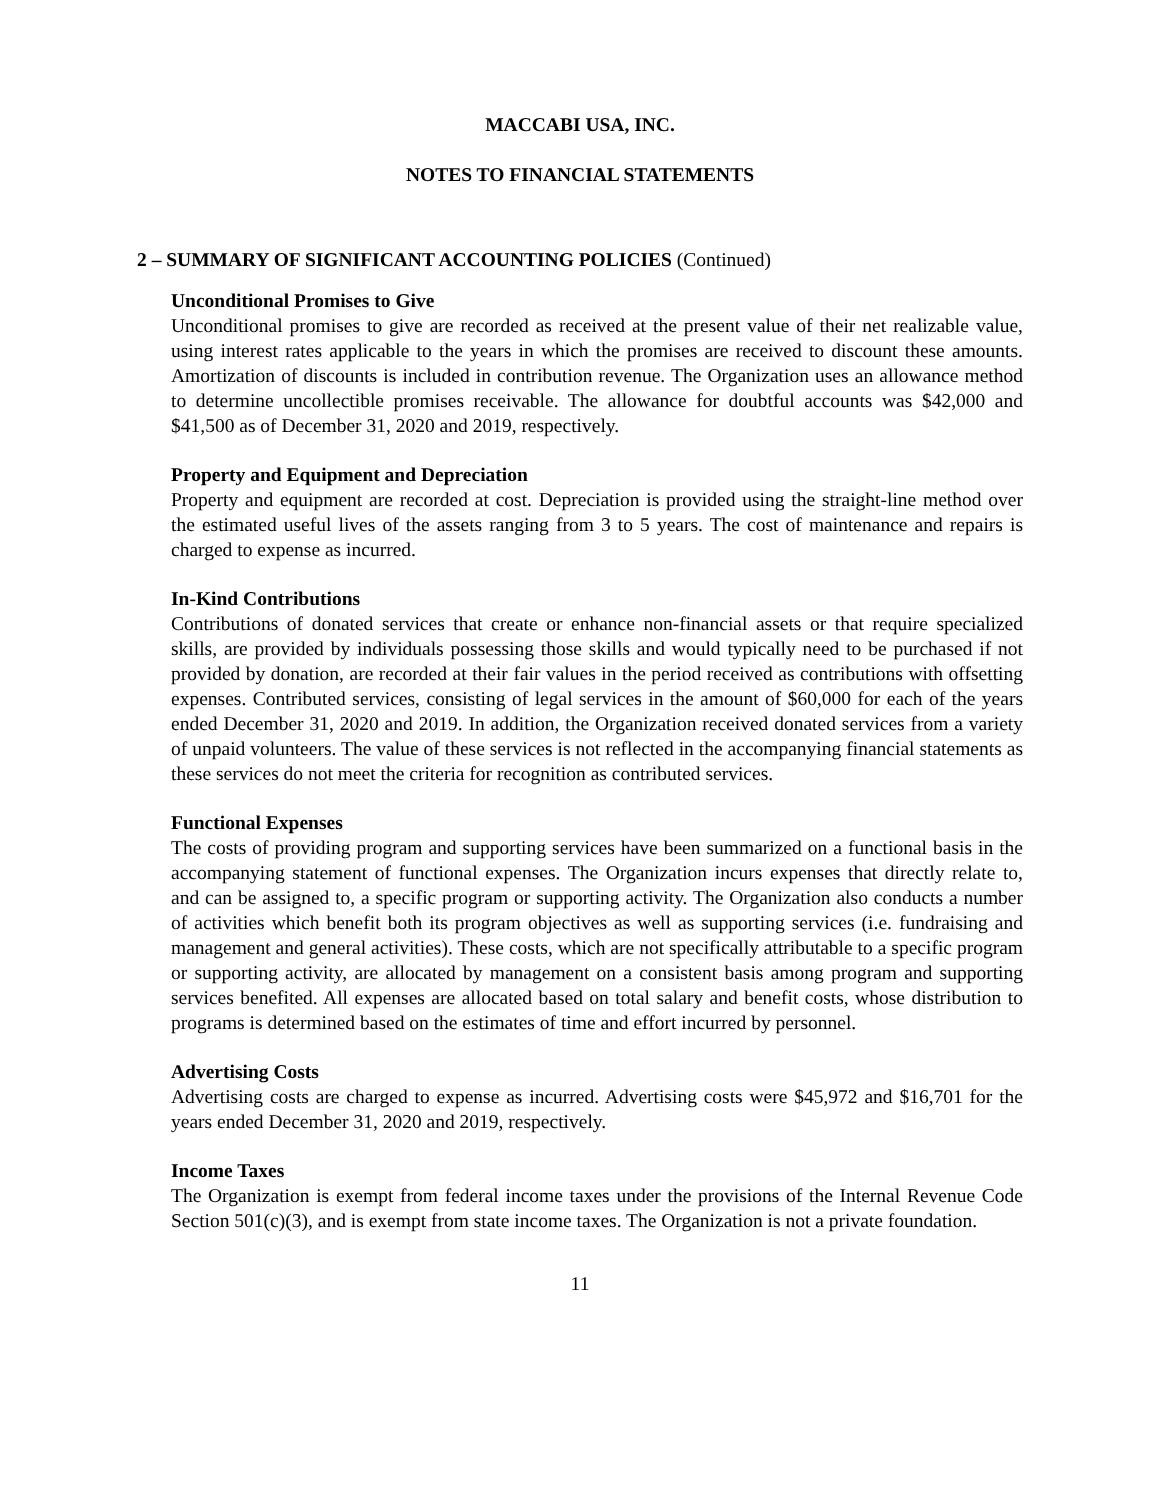MACCABI USA, INC.
NOTES TO FINANCIAL STATEMENTS
2 – SUMMARY OF SIGNIFICANT ACCOUNTING POLICIES (Continued)
Unconditional Promises to Give
Unconditional promises to give are recorded as received at the present value of their net realizable value, using interest rates applicable to the years in which the promises are received to discount these amounts. Amortization of discounts is included in contribution revenue. The Organization uses an allowance method to determine uncollectible promises receivable. The allowance for doubtful accounts was $42,000 and $41,500 as of December 31, 2020 and 2019, respectively.
Property and Equipment and Depreciation
Property and equipment are recorded at cost. Depreciation is provided using the straight-line method over the estimated useful lives of the assets ranging from 3 to 5 years. The cost of maintenance and repairs is charged to expense as incurred.
In-Kind Contributions
Contributions of donated services that create or enhance non-financial assets or that require specialized skills, are provided by individuals possessing those skills and would typically need to be purchased if not provided by donation, are recorded at their fair values in the period received as contributions with offsetting expenses. Contributed services, consisting of legal services in the amount of $60,000 for each of the years ended December 31, 2020 and 2019. In addition, the Organization received donated services from a variety of unpaid volunteers. The value of these services is not reflected in the accompanying financial statements as these services do not meet the criteria for recognition as contributed services.
Functional Expenses
The costs of providing program and supporting services have been summarized on a functional basis in the accompanying statement of functional expenses. The Organization incurs expenses that directly relate to, and can be assigned to, a specific program or supporting activity. The Organization also conducts a number of activities which benefit both its program objectives as well as supporting services (i.e. fundraising and management and general activities). These costs, which are not specifically attributable to a specific program or supporting activity, are allocated by management on a consistent basis among program and supporting services benefited. All expenses are allocated based on total salary and benefit costs, whose distribution to programs is determined based on the estimates of time and effort incurred by personnel.
Advertising Costs
Advertising costs are charged to expense as incurred. Advertising costs were $45,972 and $16,701 for the years ended December 31, 2020 and 2019, respectively.
Income Taxes
The Organization is exempt from federal income taxes under the provisions of the Internal Revenue Code Section 501(c)(3), and is exempt from state income taxes. The Organization is not a private foundation.
11